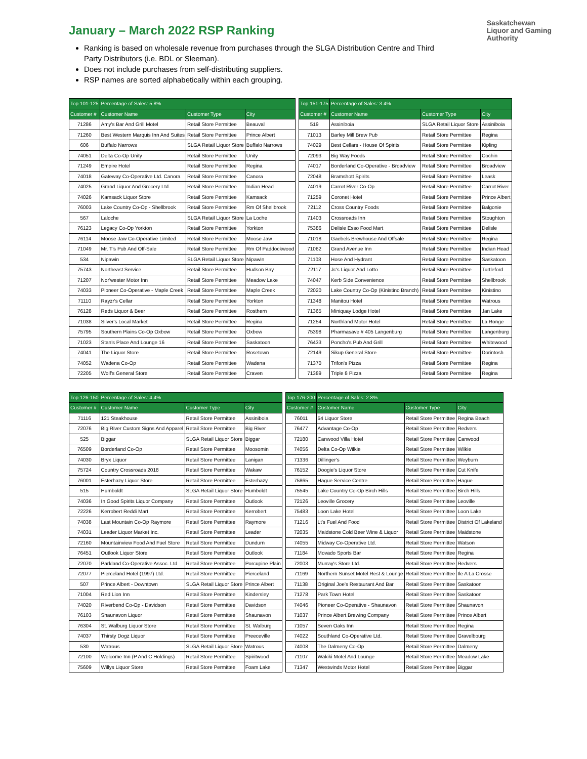Saskatchewan
Liquor and Gaming
Authority
January – March 2022 RSP Ranking
Ranking is based on wholesale revenue from purchases through the SLGA Distribution Centre and Third Party Distributors (i.e. BDL or Sleeman).
Does not include purchases from self-distributing suppliers.
RSP names are sorted alphabetically within each grouping.
| Top 101-125 | Percentage of Sales: 5.8% | | |
| --- | --- | --- | --- |
| Customer # | Customer Name | Customer Type | City |
| 71286 | Amy's Bar And Grill Motel | Retail Store Permittee | Beauval |
| 71260 | Best Western Marquis Inn And Suites | Retail Store Permittee | Prince Albert |
| 606 | Buffalo Narrows | SLGA Retail Liquor Store | Buffalo Narrows |
| 74051 | Delta Co-Op Unity | Retail Store Permittee | Unity |
| 71249 | Empire Hotel | Retail Store Permittee | Regina |
| 74018 | Gateway Co-Operative Ltd. Canora | Retail Store Permittee | Canora |
| 74025 | Grand Liquor And Grocery Ltd. | Retail Store Permittee | Indian Head |
| 74026 | Kamsack Liquor Store | Retail Store Permittee | Kamsack |
| 76003 | Lake Country Co-Op - Shellbrook | Retail Store Permittee | Rm Of Shellbrook |
| 567 | Laloche | SLGA Retail Liquor Store | La Loche |
| 76123 | Legacy Co-Op Yorkton | Retail Store Permittee | Yorkton |
| 76114 | Moose Jaw Co-Operative Limited | Retail Store Permittee | Moose Jaw |
| 71049 | Mr. T's Pub And Off-Sale | Retail Store Permittee | Rm Of Paddockwood |
| 534 | Nipawin | SLGA Retail Liquor Store | Nipawin |
| 75743 | Northeast Service | Retail Store Permittee | Hudson Bay |
| 71207 | Nor'wester Motor Inn | Retail Store Permittee | Meadow Lake |
| 74033 | Pioneer Co-Operative - Maple Creek | Retail Store Permittee | Maple Creek |
| 71110 | Rayzr's Cellar | Retail Store Permittee | Yorkton |
| 76128 | Reds Liquor & Beer | Retail Store Permittee | Rosthern |
| 71038 | Silver's Local Market | Retail Store Permittee | Regina |
| 75795 | Southern Plains Co-Op Oxbow | Retail Store Permittee | Oxbow |
| 71023 | Stan's Place And Lounge 16 | Retail Store Permittee | Saskatoon |
| 74041 | The Liquor Store | Retail Store Permittee | Rosetown |
| 74052 | Wadena Co-Op | Retail Store Permittee | Wadena |
| 72205 | Wolf's General Store | Retail Store Permittee | Craven |
| Top 151-175 | Percentage of Sales: 3.4% | | |
| --- | --- | --- | --- |
| Customer # | Customer Name | Customer Type | City |
| 519 | Assiniboia | SLGA Retail Liquor Store | Assiniboia |
| 71013 | Barley Mill Brew Pub | Retail Store Permittee | Regina |
| 74029 | Best Cellars - House Of Spirits | Retail Store Permittee | Kipling |
| 72093 | Big Way Foods | Retail Store Permittee | Cochin |
| 74017 | Borderland Co-Operative - Broadview | Retail Store Permittee | Broadview |
| 72048 | Bramshott Spirits | Retail Store Permittee | Leask |
| 74019 | Carrot River Co-Op | Retail Store Permittee | Carrot River |
| 71259 | Coronet Hotel | Retail Store Permittee | Prince Albert |
| 72112 | Cross Country Foods | Retail Store Permittee | Balgonie |
| 71403 | Crossroads Inn | Retail Store Permittee | Stoughton |
| 75386 | Delisle Esso Food Mart | Retail Store Permittee | Delisle |
| 71018 | Gaebels Brewhouse And Offsale | Retail Store Permittee | Regina |
| 71062 | Grand Avenue Inn | Retail Store Permittee | Indian Head |
| 71103 | Hose And Hydrant | Retail Store Permittee | Saskatoon |
| 72117 | Jc's Liquor And Lotto | Retail Store Permittee | Turtleford |
| 74047 | Kerb Side Convenience | Retail Store Permittee | Shellbrook |
| 72020 | Lake Country Co-Op (Kinistino Branch) | Retail Store Permittee | Kinistino |
| 71348 | Manitou Hotel | Retail Store Permittee | Watrous |
| 71365 | Miniquay Lodge Hotel | Retail Store Permittee | Jan Lake |
| 71254 | Northland Motor Hotel | Retail Store Permittee | La Ronge |
| 75398 | Pharmasave # 405 Langenburg | Retail Store Permittee | Langenburg |
| 76433 | Poncho's Pub And Grill | Retail Store Permittee | Whitewood |
| 72149 | Sikup General Store | Retail Store Permittee | Dorintosh |
| 71370 | Trifon's Pizza | Retail Store Permittee | Regina |
| 71389 | Triple 8 Pizza | Retail Store Permittee | Regina |
| Top 126-150 | Percentage of Sales: 4.4% | | |
| --- | --- | --- | --- |
| Customer # | Customer Name | Customer Type | City |
| 71116 | 121 Steakhouse | Retail Store Permittee | Assiniboia |
| 72076 | Big River Custom Signs And Apparel | Retail Store Permittee | Big River |
| 525 | Biggar | SLGA Retail Liquor Store | Biggar |
| 76509 | Borderland Co-Op | Retail Store Permittee | Moosomin |
| 74030 | Bryx Liquor | Retail Store Permittee | Lanigan |
| 75724 | Country Crossroads 2018 | Retail Store Permittee | Wakaw |
| 76001 | Esterhazy Liquor Store | Retail Store Permittee | Esterhazy |
| 515 | Humboldt | SLGA Retail Liquor Store | Humboldt |
| 74036 | In Good Spirits Liquor Company | Retail Store Permittee | Outlook |
| 72226 | Kerrobert Reddi Mart | Retail Store Permittee | Kerrobert |
| 74038 | Last Mountain Co-Op Raymore | Retail Store Permittee | Raymore |
| 74031 | Leader Liquor Market Inc. | Retail Store Permittee | Leader |
| 72160 | Mountainview Food And Fuel Store | Retail Store Permittee | Dundurn |
| 76451 | Outlook Liquor Store | Retail Store Permittee | Outlook |
| 72070 | Parkland Co-Operative Assoc. Ltd | Retail Store Permittee | Porcupine Plain |
| 72077 | Pierceland Hotel (1997) Ltd. | Retail Store Permittee | Pierceland |
| 507 | Prince Albert - Downtown | SLGA Retail Liquor Store | Prince Albert |
| 71004 | Red Lion Inn | Retail Store Permittee | Kindersley |
| 74020 | Riverbend Co-Op - Davidson | Retail Store Permittee | Davidson |
| 76103 | Shaunavon Liquor | Retail Store Permittee | Shaunavon |
| 76304 | St. Walburg Liquor Store | Retail Store Permittee | St. Walburg |
| 74037 | Thirsty Dogz Liquor | Retail Store Permittee | Preeceville |
| 530 | Watrous | SLGA Retail Liquor Store | Watrous |
| 72100 | Welcome Inn (P And C Holdings) | Retail Store Permittee | Spiritwood |
| 75609 | Willys Liquor Store | Retail Store Permittee | Foam Lake |
| Top 176-200 | Percentage of Sales: 2.8% | | |
| --- | --- | --- | --- |
| Customer # | Customer Name | Customer Type | City |
| 76011 | 54 Liquor Store | Retail Store Permittee | Regina Beach |
| 76477 | Advantage Co-Op | Retail Store Permittee | Redvers |
| 72180 | Canwood Villa Hotel | Retail Store Permittee | Canwood |
| 74056 | Delta Co-Op Wilkie | Retail Store Permittee | Wilkie |
| 71336 | Dillinger's | Retail Store Permittee | Weyburn |
| 76152 | Doogie's Liquor Store | Retail Store Permittee | Cut Knife |
| 75865 | Hague Service Centre | Retail Store Permittee | Hague |
| 75545 | Lake Country Co-Op Birch Hills | Retail Store Permittee | Birch Hills |
| 72126 | Leoville Grocery | Retail Store Permittee | Leoville |
| 75483 | Loon Lake Hotel | Retail Store Permittee | Loon Lake |
| 71216 | Lt's Fuel And Food | Retail Store Permittee | District Of Lakeland |
| 72035 | Maidstone Cold Beer Wine & Liquor | Retail Store Permittee | Maidstone |
| 74055 | Midway Co-Operative Ltd. | Retail Store Permittee | Watson |
| 71184 | Movado Sports Bar | Retail Store Permittee | Regina |
| 72003 | Murray's Store Ltd. | Retail Store Permittee | Redvers |
| 71169 | Northern Sunset Motel Rest & Lounge | Retail Store Permittee | Ile A La Crosse |
| 71138 | Original Joe's Restaurant And Bar | Retail Store Permittee | Saskatoon |
| 71278 | Park Town Hotel | Retail Store Permittee | Saskatoon |
| 74046 | Pioneer Co-Operative - Shaunavon | Retail Store Permittee | Shaunavon |
| 71037 | Prince Albert Brewing Company | Retail Store Permittee | Prince Albert |
| 71057 | Seven Oaks Inn | Retail Store Permittee | Regina |
| 74022 | Southland Co-Operative Ltd. | Retail Store Permittee | Gravelbourg |
| 74008 | The Dalmeny Co-Op | Retail Store Permittee | Dalmeny |
| 71107 | Wakiki Motel And Lounge | Retail Store Permittee | Meadow Lake |
| 71347 | Westwinds Motor Hotel | Retail Store Permittee | Biggar |